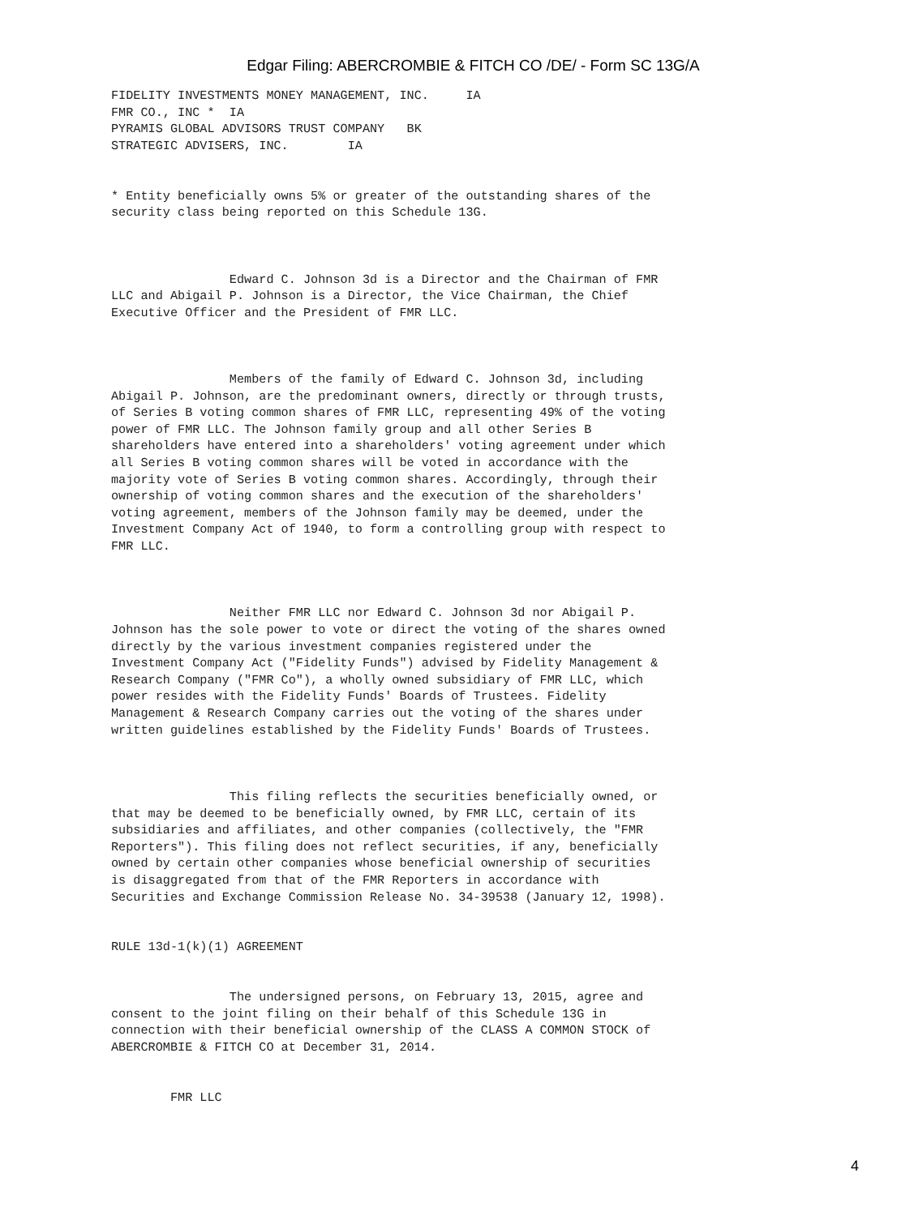Edgar Filing: ABERCROMBIE & FITCH CO /DE/ - Form SC 13G/A
FIDELITY INVESTMENTS MONEY MANAGEMENT, INC.     IA
FMR CO., INC *  IA
PYRAMIS GLOBAL ADVISORS TRUST COMPANY   BK
STRATEGIC ADVISERS, INC.        IA


* Entity beneficially owns 5% or greater of the outstanding shares of the
security class being reported on this Schedule 13G.



                Edward C. Johnson 3d is a Director and the Chairman of FMR
LLC and Abigail P. Johnson is a Director, the Vice Chairman, the Chief
Executive Officer and the President of FMR LLC.



                Members of the family of Edward C. Johnson 3d, including
Abigail P. Johnson, are the predominant owners, directly or through trusts,
of Series B voting common shares of FMR LLC, representing 49% of the voting
power of FMR LLC. The Johnson family group and all other Series B
shareholders have entered into a shareholders' voting agreement under which
all Series B voting common shares will be voted in accordance with the
majority vote of Series B voting common shares. Accordingly, through their
ownership of voting common shares and the execution of the shareholders'
voting agreement, members of the Johnson family may be deemed, under the
Investment Company Act of 1940, to form a controlling group with respect to
FMR LLC.



                Neither FMR LLC nor Edward C. Johnson 3d nor Abigail P.
Johnson has the sole power to vote or direct the voting of the shares owned
directly by the various investment companies registered under the
Investment Company Act ("Fidelity Funds") advised by Fidelity Management &
Research Company ("FMR Co"), a wholly owned subsidiary of FMR LLC, which
power resides with the Fidelity Funds' Boards of Trustees. Fidelity
Management & Research Company carries out the voting of the shares under
written guidelines established by the Fidelity Funds' Boards of Trustees.



                This filing reflects the securities beneficially owned, or
that may be deemed to be beneficially owned, by FMR LLC, certain of its
subsidiaries and affiliates, and other companies (collectively, the "FMR
Reporters"). This filing does not reflect securities, if any, beneficially
owned by certain other companies whose beneficial ownership of securities
is disaggregated from that of the FMR Reporters in accordance with
Securities and Exchange Commission Release No. 34-39538 (January 12, 1998).


RULE 13d-1(k)(1) AGREEMENT


                The undersigned persons, on February 13, 2015, agree and
consent to the joint filing on their behalf of this Schedule 13G in
connection with their beneficial ownership of the CLASS A COMMON STOCK of
ABERCROMBIE & FITCH CO at December 31, 2014.


        FMR LLC
4